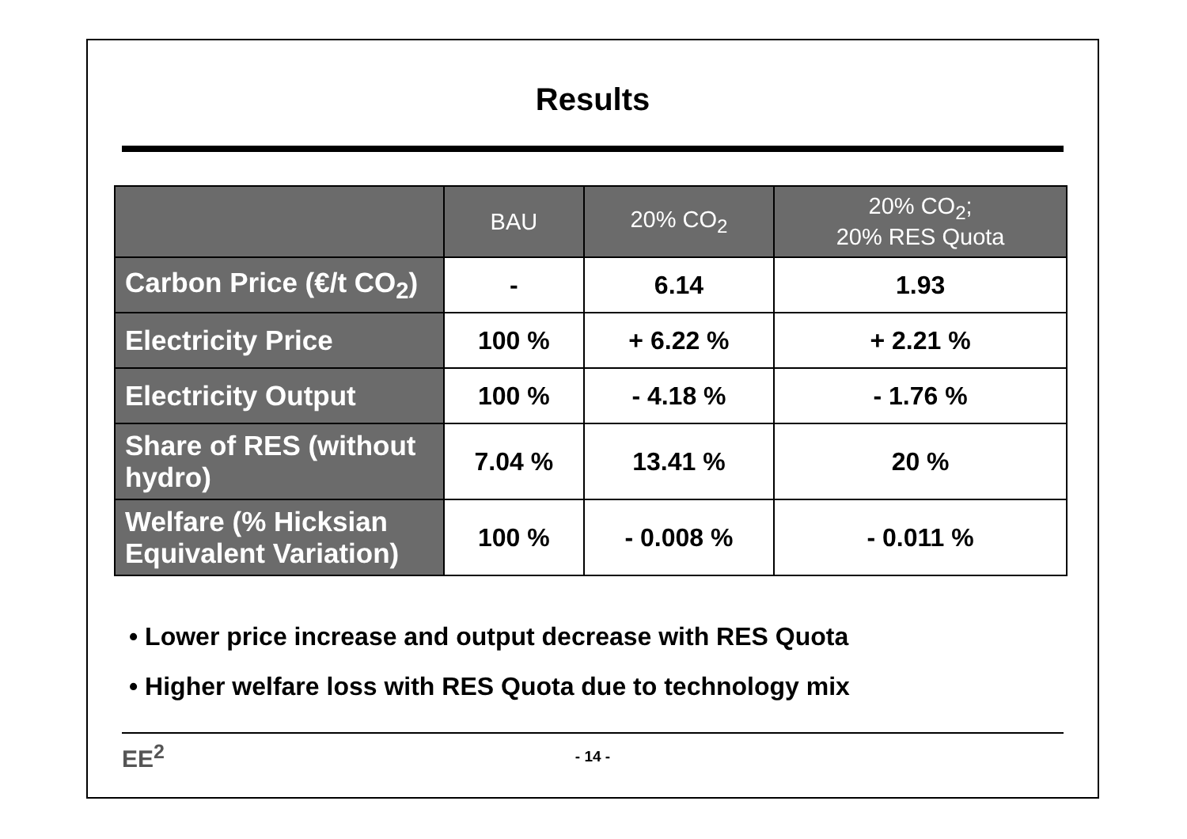Results
| | BAU | 20% CO<sub>2</sub> | 20% CO<sub>2</sub>; 20% RES Quota |
| --- | --- | --- | --- |
| Carbon Price (€/t CO<sub>2</sub>) | - | 6.14 | 1.93 |
| Electricity Price | 100 % | + 6.22 % | + 2.21 % |
| Electricity Output | 100 % | - 4.18 % | - 1.76 % |
| Share of RES (without hydro) | 7.04 % | 13.41 % | 20 % |
| Welfare (% Hicksian Equivalent Variation) | 100 % | - 0.008 % | - 0.011 % |
• Lower price increase and output decrease with RES Quota
• Higher welfare loss with RES Quota due to technology mix
EE<sup>2</sup>
- 14 -